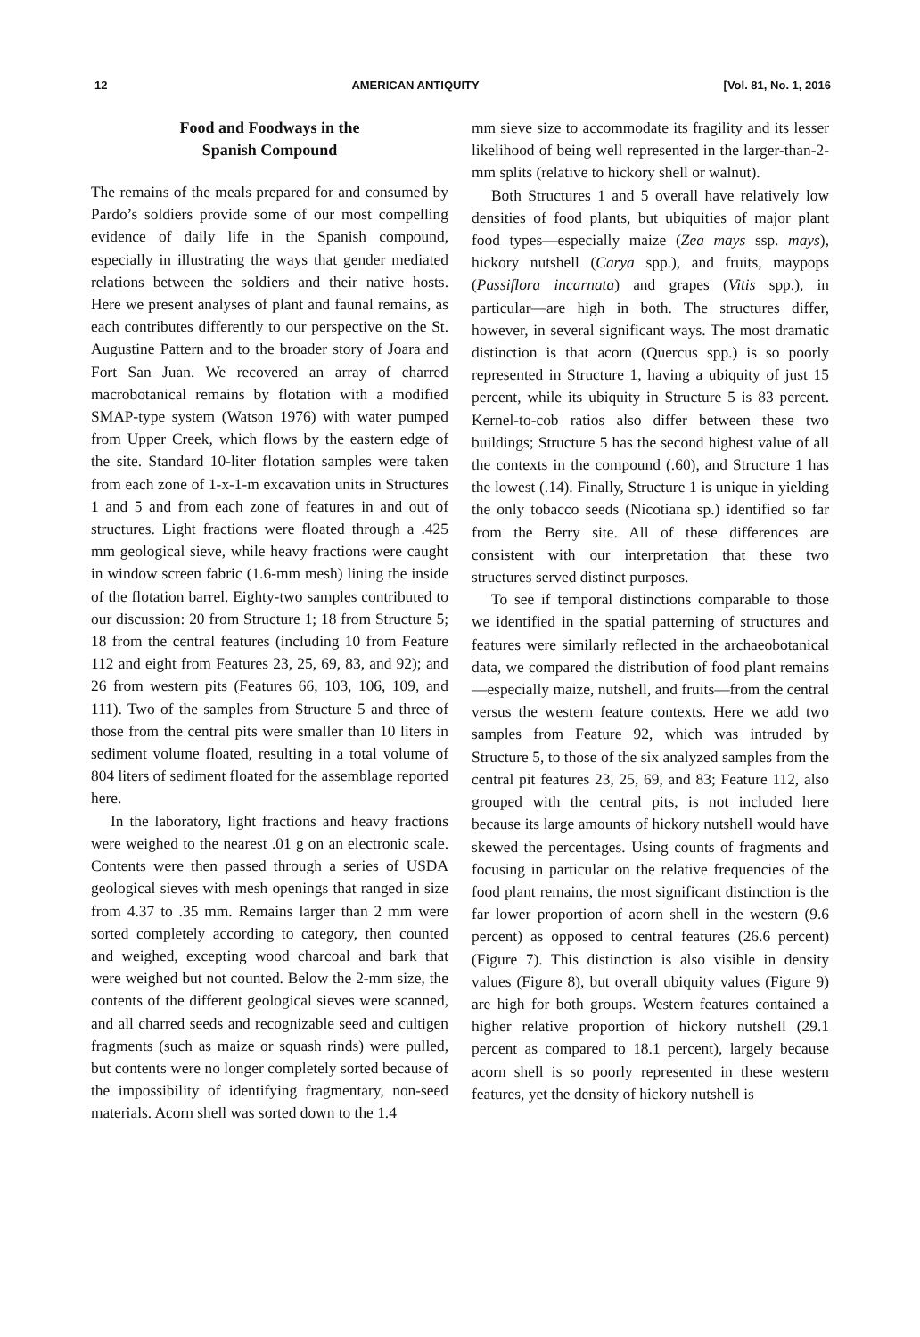12 AMERICAN ANTIQUITY [Vol. 81, No. 1, 2016
Food and Foodways in the
Spanish Compound
The remains of the meals prepared for and consumed by Pardo’s soldiers provide some of our most compelling evidence of daily life in the Spanish compound, especially in illustrating the ways that gender mediated relations between the soldiers and their native hosts. Here we present analyses of plant and faunal remains, as each contributes differently to our perspective on the St. Augustine Pattern and to the broader story of Joara and Fort San Juan. We recovered an array of charred macrobotanical remains by flotation with a modified SMAP-type system (Watson 1976) with water pumped from Upper Creek, which flows by the eastern edge of the site. Standard 10-liter flotation samples were taken from each zone of 1-x-1-m excavation units in Structures 1 and 5 and from each zone of features in and out of structures. Light fractions were floated through a .425 mm geological sieve, while heavy fractions were caught in window screen fabric (1.6-mm mesh) lining the inside of the flotation barrel. Eighty-two samples contributed to our discussion: 20 from Structure 1; 18 from Structure 5; 18 from the central features (including 10 from Feature 112 and eight from Features 23, 25, 69, 83, and 92); and 26 from western pits (Features 66, 103, 106, 109, and 111). Two of the samples from Structure 5 and three of those from the central pits were smaller than 10 liters in sediment volume floated, resulting in a total volume of 804 liters of sediment floated for the assemblage reported here.
In the laboratory, light fractions and heavy fractions were weighed to the nearest .01 g on an electronic scale. Contents were then passed through a series of USDA geological sieves with mesh openings that ranged in size from 4.37 to .35 mm. Remains larger than 2 mm were sorted completely according to category, then counted and weighed, excepting wood charcoal and bark that were weighed but not counted. Below the 2-mm size, the contents of the different geological sieves were scanned, and all charred seeds and recognizable seed and cultigen fragments (such as maize or squash rinds) were pulled, but contents were no longer completely sorted because of the impossibility of identifying fragmentary, non-seed materials. Acorn shell was sorted down to the 1.4
mm sieve size to accommodate its fragility and its lesser likelihood of being well represented in the larger-than-2-mm splits (relative to hickory shell or walnut).
Both Structures 1 and 5 overall have relatively low densities of food plants, but ubiquities of major plant food types—especially maize (Zea mays ssp. mays), hickory nutshell (Carya spp.), and fruits, maypops (Passiflora incarnata) and grapes (Vitis spp.), in particular—are high in both. The structures differ, however, in several significant ways. The most dramatic distinction is that acorn (Quercus spp.) is so poorly represented in Structure 1, having a ubiquity of just 15 percent, while its ubiquity in Structure 5 is 83 percent. Kernel-to-cob ratios also differ between these two buildings; Structure 5 has the second highest value of all the contexts in the compound (.60), and Structure 1 has the lowest (.14). Finally, Structure 1 is unique in yielding the only tobacco seeds (Nicotiana sp.) identified so far from the Berry site. All of these differences are consistent with our interpretation that these two structures served distinct purposes.
To see if temporal distinctions comparable to those we identified in the spatial patterning of structures and features were similarly reflected in the archaeobotanical data, we compared the distribution of food plant remains—especially maize, nutshell, and fruits—from the central versus the western feature contexts. Here we add two samples from Feature 92, which was intruded by Structure 5, to those of the six analyzed samples from the central pit features 23, 25, 69, and 83; Feature 112, also grouped with the central pits, is not included here because its large amounts of hickory nutshell would have skewed the percentages. Using counts of fragments and focusing in particular on the relative frequencies of the food plant remains, the most significant distinction is the far lower proportion of acorn shell in the western (9.6 percent) as opposed to central features (26.6 percent) (Figure 7). This distinction is also visible in density values (Figure 8), but overall ubiquity values (Figure 9) are high for both groups. Western features contained a higher relative proportion of hickory nutshell (29.1 percent as compared to 18.1 percent), largely because acorn shell is so poorly represented in these western features, yet the density of hickory nutshell is